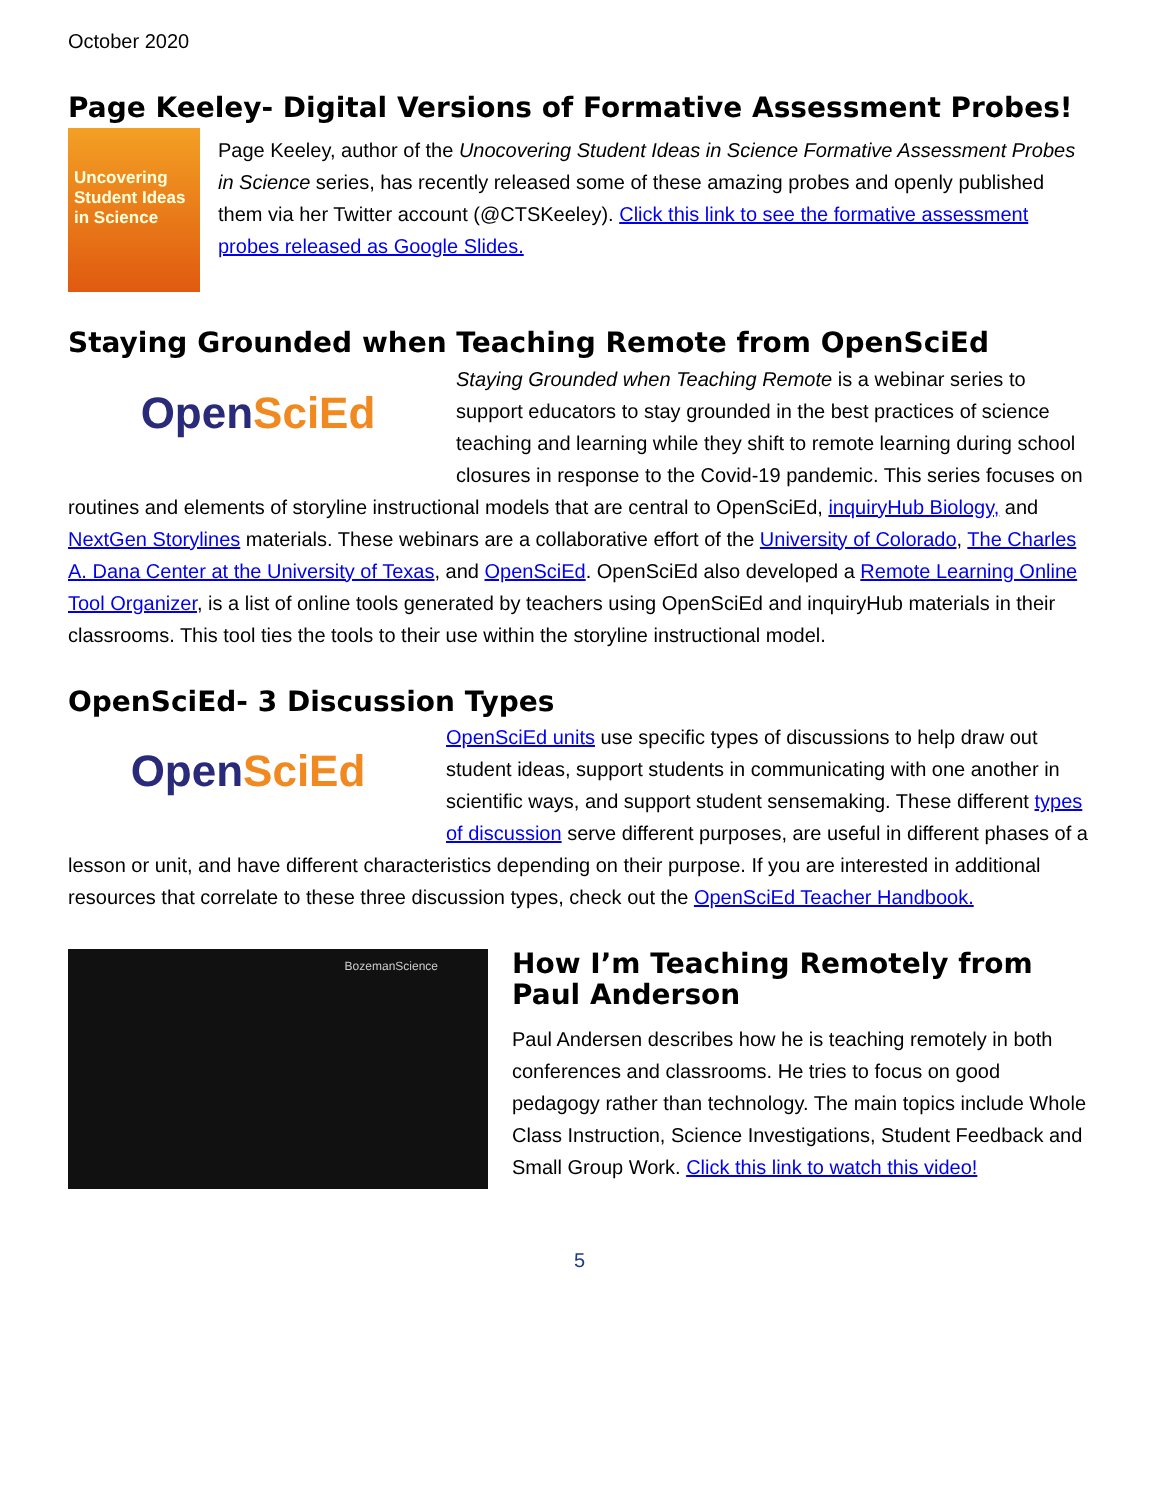October 2020
Page Keeley- Digital Versions of Formative Assessment Probes!
Uncovering Student Ideas in Science
Page Keeley, author of the Unocovering Student Ideas in Science Formative Assessment Probes in Science series, has recently released some of these amazing probes and openly published them via her Twitter account (@CTSKeeley). Click this link to see the formative assessment probes released as Google Slides.
Staying Grounded when Teaching Remote from OpenSciEd
Open SciEd
Staying Grounded when Teaching Remote is a webinar series to support educators to stay grounded in the best practices of science teaching and learning while they shift to remote learning during school closures in response to the Covid-19 pandemic. This series focuses on routines and elements of storyline instructional models that are central to OpenSciEd, inquiryHub Biology, and NextGen Storylines materials. These webinars are a collaborative effort of the University of Colorado, The Charles A. Dana Center at the University of Texas, and OpenSciEd. OpenSciEd also developed a Remote Learning Online Tool Organizer, is a list of online tools generated by teachers using OpenSciEd and inquiryHub materials in their classrooms. This tool ties the tools to their use within the storyline instructional model.
OpenSciEd- 3 Discussion Types
Open SciEd
OpenSciEd units use specific types of discussions to help draw out student ideas, support students in communicating with one another in scientific ways, and support student sensemaking. These different types of discussion serve different purposes, are useful in different phases of a lesson or unit, and have different characteristics depending on their purpose. If you are interested in additional resources that correlate to these three discussion types, check out the OpenSciEd Teacher Handbook.
BozemanScience
How I’m Teaching Remotely from Paul Anderson
Paul Andersen describes how he is teaching remotely in both conferences and classrooms. He tries to focus on good pedagogy rather than technology. The main topics include Whole Class Instruction, Science Investigations, Student Feedback and Small Group Work. Click this link to watch this video!
5